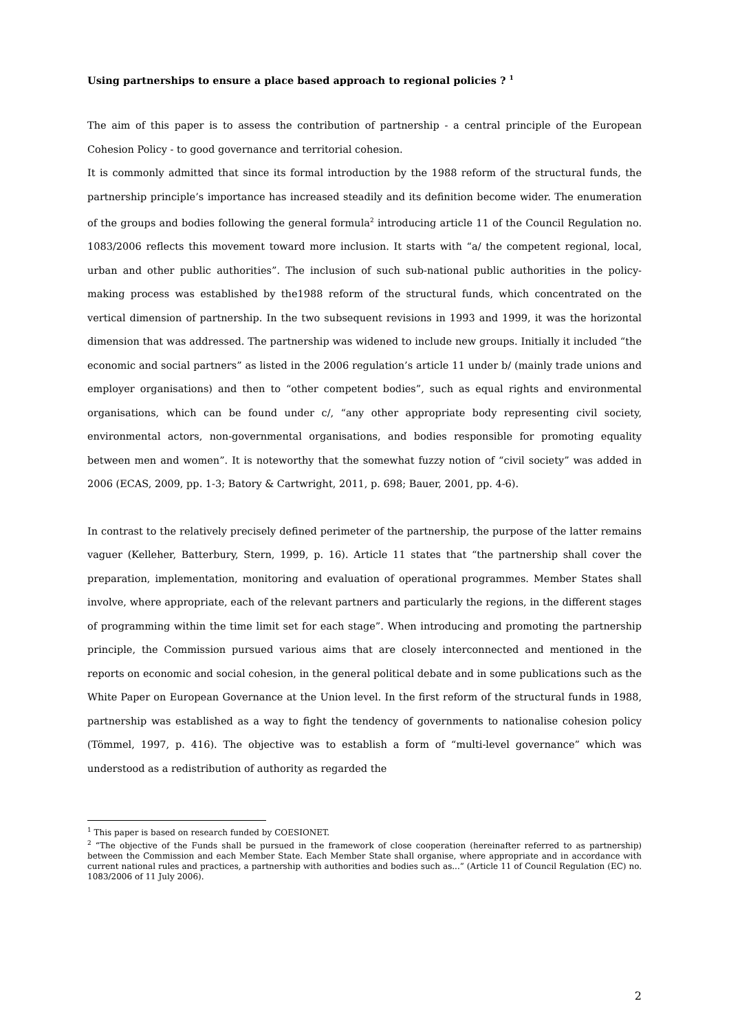Using partnerships to ensure a place based approach to regional policies ? <sup>1</sup>
The aim of this paper is to assess the contribution of partnership - a central principle of the European Cohesion Policy - to good governance and territorial cohesion.
It is commonly admitted that since its formal introduction by the 1988 reform of the structural funds, the partnership principle’s importance has increased steadily and its definition become wider. The enumeration of the groups and bodies following the general formula<sup>2</sup> introducing article 11 of the Council Regulation no. 1083/2006 reflects this movement toward more inclusion. It starts with “a/ the competent regional, local, urban and other public authorities”. The inclusion of such sub-national public authorities in the policy-making process was established by the1988 reform of the structural funds, which concentrated on the vertical dimension of partnership. In the two subsequent revisions in 1993 and 1999, it was the horizontal dimension that was addressed. The partnership was widened to include new groups. Initially it included “the economic and social partners” as listed in the 2006 regulation’s article 11 under b/ (mainly trade unions and employer organisations) and then to “other competent bodies”, such as equal rights and environmental organisations, which can be found under c/, “any other appropriate body representing civil society, environmental actors, non-governmental organisations, and bodies responsible for promoting equality between men and women”. It is noteworthy that the somewhat fuzzy notion of “civil society” was added in 2006 (ECAS, 2009, pp. 1-3; Batory & Cartwright, 2011, p. 698; Bauer, 2001, pp. 4-6).
In contrast to the relatively precisely defined perimeter of the partnership, the purpose of the latter remains vaguer (Kelleher, Batterbury, Stern, 1999, p. 16). Article 11 states that “the partnership shall cover the preparation, implementation, monitoring and evaluation of operational programmes. Member States shall involve, where appropriate, each of the relevant partners and particularly the regions, in the different stages of programming within the time limit set for each stage”. When introducing and promoting the partnership principle, the Commission pursued various aims that are closely interconnected and mentioned in the reports on economic and social cohesion, in the general political debate and in some publications such as the White Paper on European Governance at the Union level. In the first reform of the structural funds in 1988, partnership was established as a way to fight the tendency of governments to nationalise cohesion policy (Tömmel, 1997, p. 416). The objective was to establish a form of “multi-level governance” which was understood as a redistribution of authority as regarded the
<sup>1</sup> This paper is based on research funded by COESIONET.
<sup>2</sup> “The objective of the Funds shall be pursued in the framework of close cooperation (hereinafter referred to as partnership) between the Commission and each Member State. Each Member State shall organise, where appropriate and in accordance with current national rules and practices, a partnership with authorities and bodies such as...” (Article 11 of Council Regulation (EC) no. 1083/2006 of 11 July 2006).
2